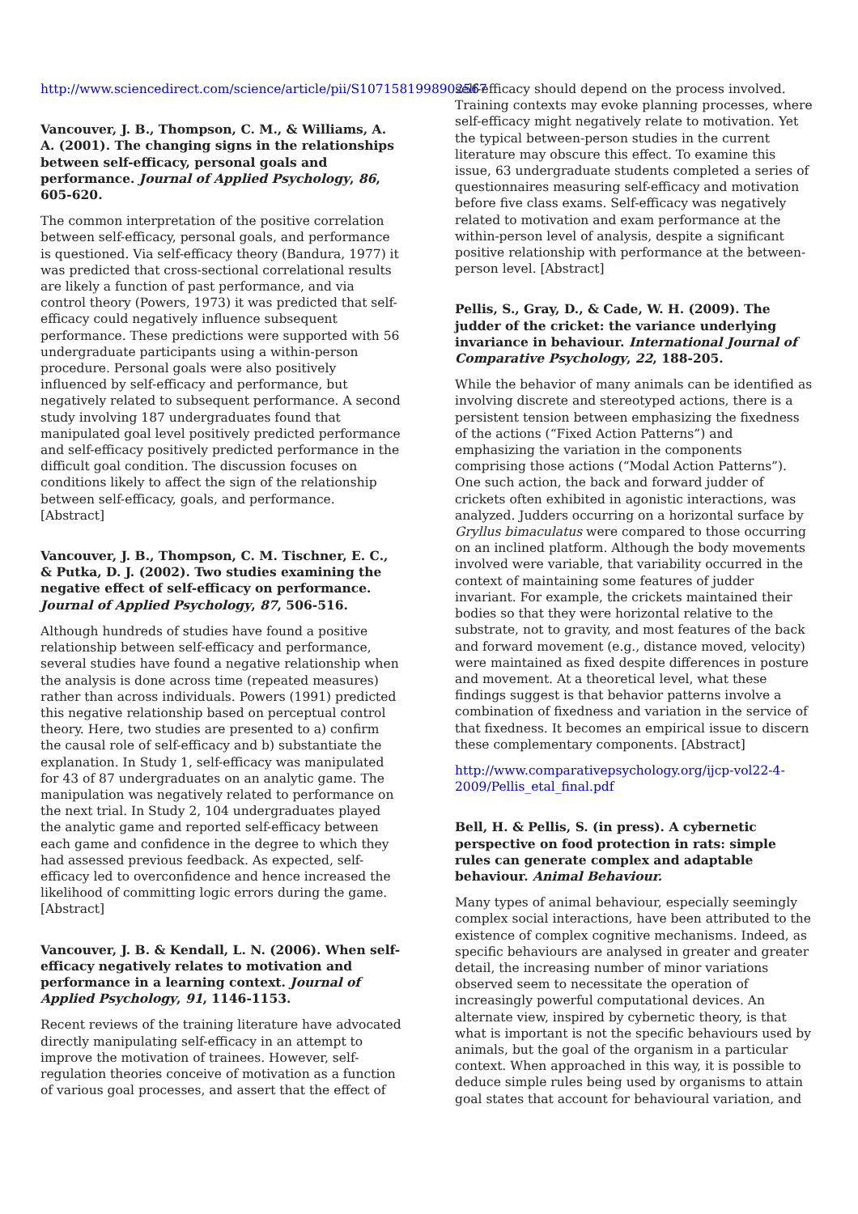http://www.sciencedirect.com/science/article/pii/S1071581998902567
Vancouver, J. B., Thompson, C. M., & Williams, A. A. (2001). The changing signs in the relationships between self-efficacy, personal goals and performance. Journal of Applied Psychology, 86, 605-620.
The common interpretation of the positive correlation between self-efficacy, personal goals, and performance is questioned. Via self-efficacy theory (Bandura, 1977) it was predicted that cross-sectional correlational results are likely a function of past performance, and via control theory (Powers, 1973) it was predicted that self-efficacy could negatively influence subsequent performance. These predictions were supported with 56 undergraduate participants using a within-person procedure. Personal goals were also positively influenced by self-efficacy and performance, but negatively related to subsequent performance. A second study involving 187 undergraduates found that manipulated goal level positively predicted performance and self-efficacy positively predicted performance in the difficult goal condition. The discussion focuses on conditions likely to affect the sign of the relationship between self-efficacy, goals, and performance. [Abstract]
Vancouver, J. B., Thompson, C. M. Tischner, E. C., & Putka, D. J. (2002). Two studies examining the negative effect of self-efficacy on performance. Journal of Applied Psychology, 87, 506-516.
Although hundreds of studies have found a positive relationship between self-efficacy and performance, several studies have found a negative relationship when the analysis is done across time (repeated measures) rather than across individuals. Powers (1991) predicted this negative relationship based on perceptual control theory. Here, two studies are presented to a) confirm the causal role of self-efficacy and b) substantiate the explanation. In Study 1, self-efficacy was manipulated for 43 of 87 undergraduates on an analytic game. The manipulation was negatively related to performance on the next trial. In Study 2, 104 undergraduates played the analytic game and reported self-efficacy between each game and confidence in the degree to which they had assessed previous feedback. As expected, self-efficacy led to overconfidence and hence increased the likelihood of committing logic errors during the game. [Abstract]
Vancouver, J. B. & Kendall, L. N. (2006). When self-efficacy negatively relates to motivation and performance in a learning context. Journal of Applied Psychology, 91, 1146-1153.
Recent reviews of the training literature have advocated directly manipulating self-efficacy in an attempt to improve the motivation of trainees. However, self-regulation theories conceive of motivation as a function of various goal processes, and assert that the effect of
self-efficacy should depend on the process involved. Training contexts may evoke planning processes, where self-efficacy might negatively relate to motivation. Yet the typical between-person studies in the current literature may obscure this effect. To examine this issue, 63 undergraduate students completed a series of questionnaires measuring self-efficacy and motivation before five class exams. Self-efficacy was negatively related to motivation and exam performance at the within-person level of analysis, despite a significant positive relationship with performance at the between-person level. [Abstract]
Pellis, S., Gray, D., & Cade, W. H. (2009). The judder of the cricket: the variance underlying invariance in behaviour. International Journal of Comparative Psychology, 22, 188-205.
While the behavior of many animals can be identified as involving discrete and stereotyped actions, there is a persistent tension between emphasizing the fixedness of the actions (“Fixed Action Patterns”) and emphasizing the variation in the components comprising those actions (“Modal Action Patterns”). One such action, the back and forward judder of crickets often exhibited in agonistic interactions, was analyzed. Judders occurring on a horizontal surface by Gryllus bimaculatus were compared to those occurring on an inclined platform. Although the body movements involved were variable, that variability occurred in the context of maintaining some features of judder invariant. For example, the crickets maintained their bodies so that they were horizontal relative to the substrate, not to gravity, and most features of the back and forward movement (e.g., distance moved, velocity) were maintained as fixed despite differences in posture and movement. At a theoretical level, what these findings suggest is that behavior patterns involve a combination of fixedness and variation in the service of that fixedness. It becomes an empirical issue to discern these complementary components. [Abstract]
http://www.comparativepsychology.org/ijcp-vol22-4-2009/Pellis_etal_final.pdf
Bell, H. & Pellis, S. (in press). A cybernetic perspective on food protection in rats: simple rules can generate complex and adaptable behaviour. Animal Behaviour.
Many types of animal behaviour, especially seemingly complex social interactions, have been attributed to the existence of complex cognitive mechanisms. Indeed, as specific behaviours are analysed in greater and greater detail, the increasing number of minor variations observed seem to necessitate the operation of increasingly powerful computational devices. An alternate view, inspired by cybernetic theory, is that what is important is not the specific behaviours used by animals, but the goal of the organism in a particular context. When approached in this way, it is possible to deduce simple rules being used by organisms to attain goal states that account for behavioural variation, and